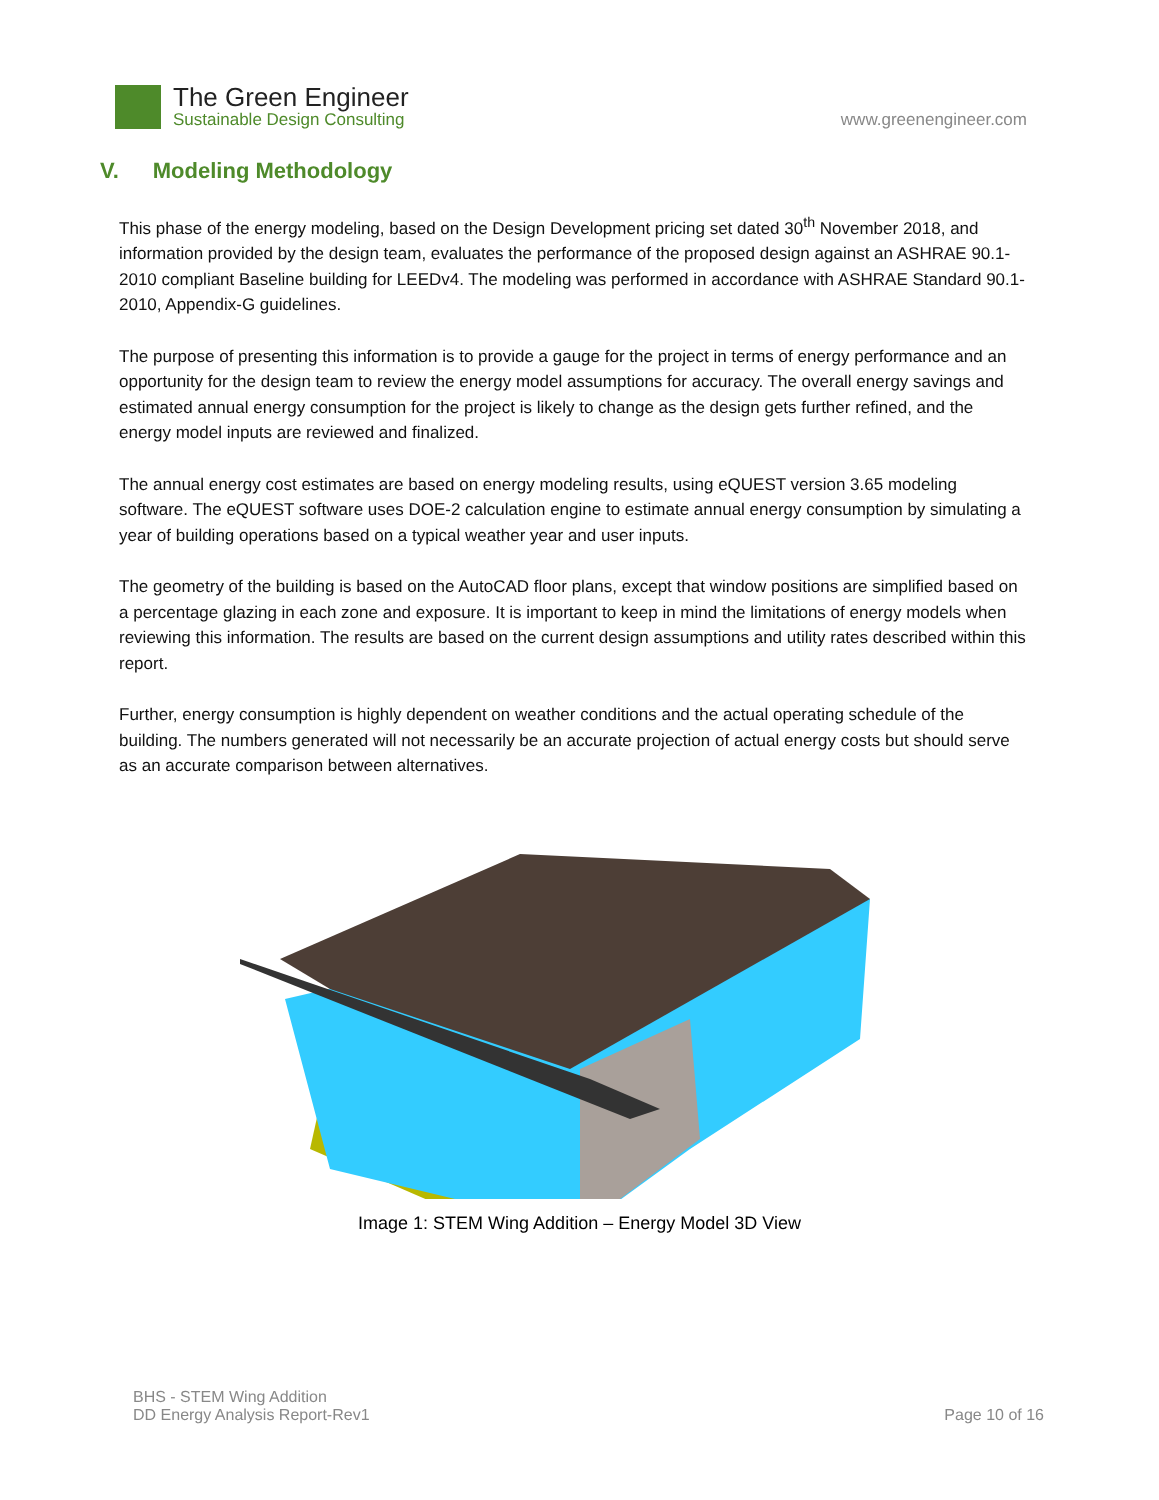The Green Engineer
Sustainable Design Consulting
www.greenengineer.com
V. Modeling Methodology
This phase of the energy modeling, based on the Design Development pricing set dated 30<sup>th</sup> November 2018, and information provided by the design team, evaluates the performance of the proposed design against an ASHRAE 90.1-2010 compliant Baseline building for LEEDv4. The modeling was performed in accordance with ASHRAE Standard 90.1-2010, Appendix-G guidelines.
The purpose of presenting this information is to provide a gauge for the project in terms of energy performance and an opportunity for the design team to review the energy model assumptions for accuracy. The overall energy savings and estimated annual energy consumption for the project is likely to change as the design gets further refined, and the energy model inputs are reviewed and finalized.
The annual energy cost estimates are based on energy modeling results, using eQUEST version 3.65 modeling software. The eQUEST software uses DOE-2 calculation engine to estimate annual energy consumption by simulating a year of building operations based on a typical weather year and user inputs.
The geometry of the building is based on the AutoCAD floor plans, except that window positions are simplified based on a percentage glazing in each zone and exposure. It is important to keep in mind the limitations of energy models when reviewing this information. The results are based on the current design assumptions and utility rates described within this report.
Further, energy consumption is highly dependent on weather conditions and the actual operating schedule of the building. The numbers generated will not necessarily be an accurate projection of actual energy costs but should serve as an accurate comparison between alternatives.
Image 1: STEM Wing Addition – Energy Model 3D View
BHS - STEM Wing Addition
DD Energy Analysis Report-Rev1
Page 10 of 16